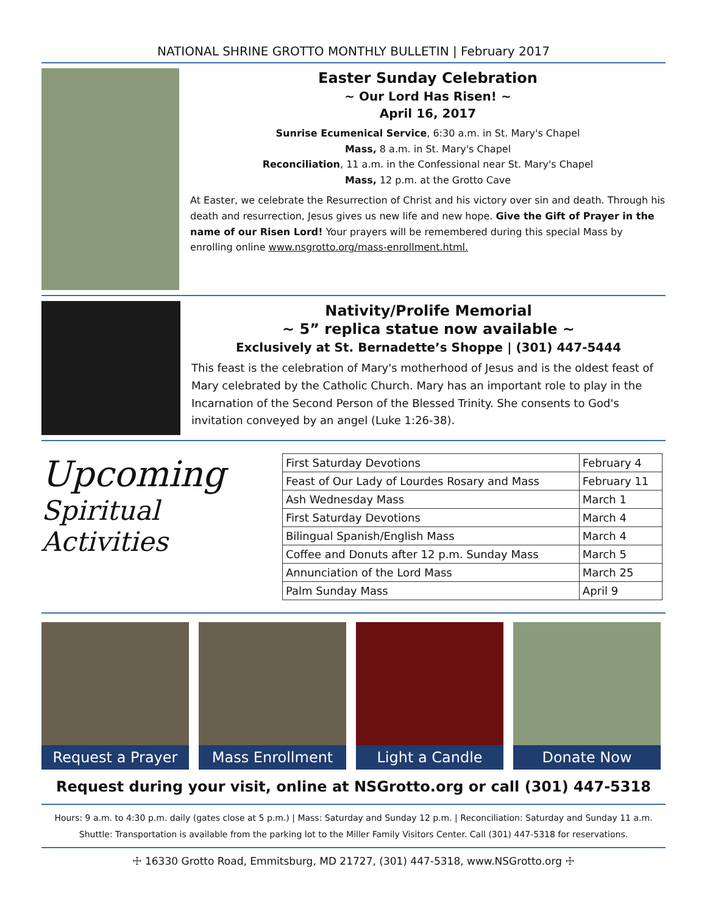NATIONAL SHRINE GROTTO MONTHLY BULLETIN | February 2017
Easter Sunday Celebration
~ Our Lord Has Risen! ~
April 16, 2017
Sunrise Ecumenical Service, 6:30 a.m. in St. Mary's Chapel
Mass, 8 a.m. in St. Mary's Chapel
Reconciliation, 11 a.m. in the Confessional near St. Mary's Chapel
Mass, 12 p.m. at the Grotto Cave
At Easter, we celebrate the Resurrection of Christ and his victory over sin and death. Through his death and resurrection, Jesus gives us new life and new hope. Give the Gift of Prayer in the name of our Risen Lord! Your prayers will be remembered during this special Mass by enrolling online www.nsgrotto.org/mass-enrollment.html.
Nativity/Prolife Memorial
~ 5” replica statue now available ~
Exclusively at St. Bernadette’s Shoppe | (301) 447-5444
This feast is the celebration of Mary's motherhood of Jesus and is the oldest feast of Mary celebrated by the Catholic Church. Mary has an important role to play in the Incarnation of the Second Person of the Blessed Trinity. She consents to God's invitation conveyed by an angel (Luke 1:26-38).
Upcoming
Spiritual Activities
| First Saturday Devotions | February 4 |
| Feast of Our Lady of Lourdes Rosary and Mass | February 11 |
| Ash Wednesday Mass | March 1 |
| First Saturday Devotions | March 4 |
| Bilingual Spanish/English Mass | March 4 |
| Coffee and Donuts after 12 p.m. Sunday Mass | March 5 |
| Annunciation of the Lord Mass | March 25 |
| Palm Sunday Mass | April 9 |
Request a Prayer Mass Enrollment Light a Candle Donate Now
Request during your visit, online at NSGrotto.org or call (301) 447-5318
Hours: 9 a.m. to 4:30 p.m. daily (gates close at 5 p.m.) | Mass: Saturday and Sunday 12 p.m. | Reconciliation: Saturday and Sunday 11 a.m.
Shuttle: Transportation is available from the parking lot to the Miller Family Visitors Center. Call (301) 447-5318 for reservations.
☩ 16330 Grotto Road, Emmitsburg, MD 21727, (301) 447-5318, www.NSGrotto.org ☩